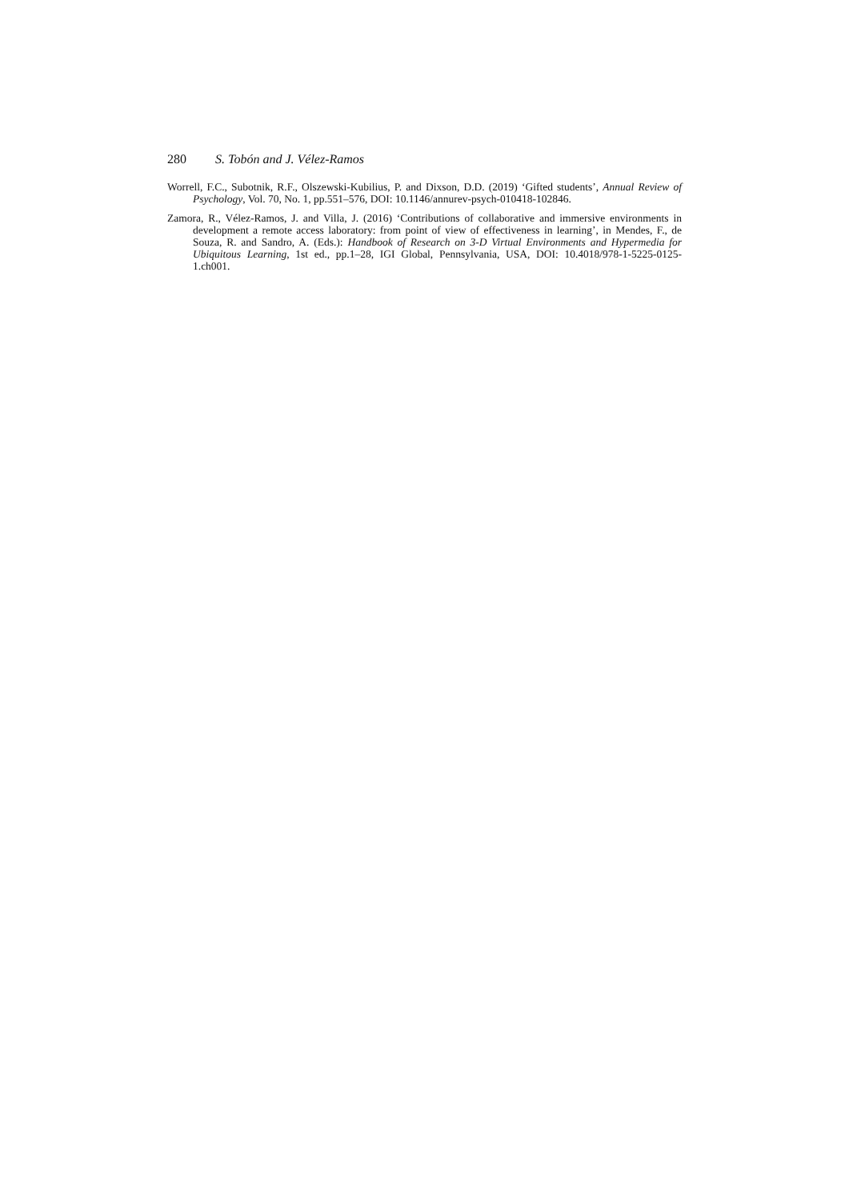280 S. Tobón and J. Vélez-Ramos
Worrell, F.C., Subotnik, R.F., Olszewski-Kubilius, P. and Dixson, D.D. (2019) ‘Gifted students’, Annual Review of Psychology, Vol. 70, No. 1, pp.551–576, DOI: 10.1146/annurev-psych-010418-102846.
Zamora, R., Vélez-Ramos, J. and Villa, J. (2016) ‘Contributions of collaborative and immersive environments in development a remote access laboratory: from point of view of effectiveness in learning’, in Mendes, F., de Souza, R. and Sandro, A. (Eds.): Handbook of Research on 3-D Virtual Environments and Hypermedia for Ubiquitous Learning, 1st ed., pp.1–28, IGI Global, Pennsylvania, USA, DOI: 10.4018/978-1-5225-0125-1.ch001.